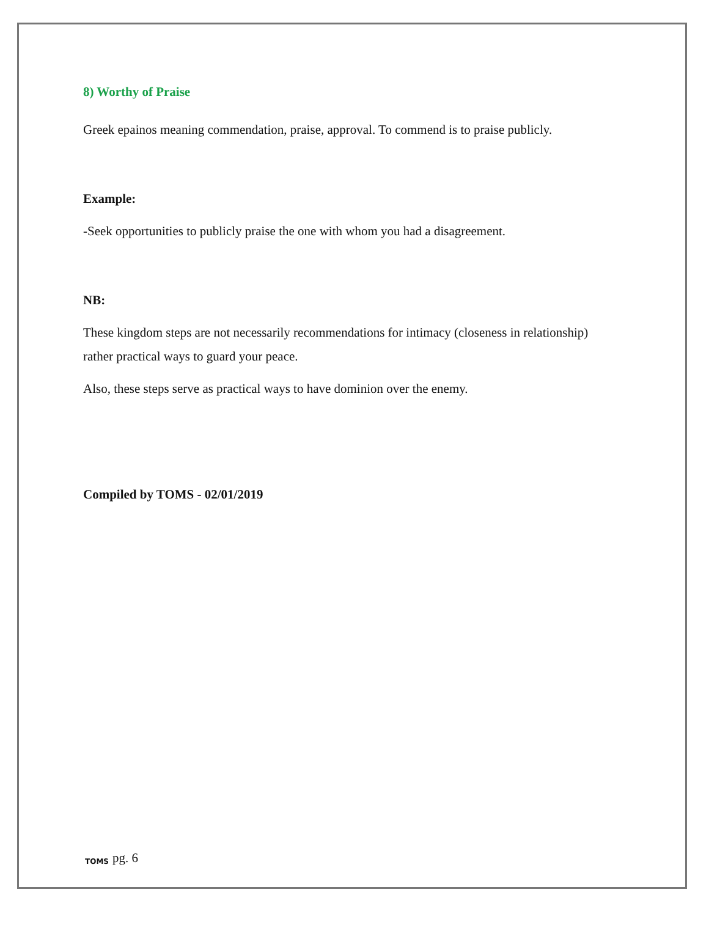8) Worthy of Praise
Greek epainos meaning commendation, praise, approval. To commend is to praise publicly.
Example:
-Seek opportunities to publicly praise the one with whom you had a disagreement.
NB:
These kingdom steps are not necessarily recommendations for intimacy (closeness in relationship) rather practical ways to guard your peace.
Also, these steps serve as practical ways to have dominion over the enemy.
Compiled by TOMS - 02/01/2019
TOMS pg. 6